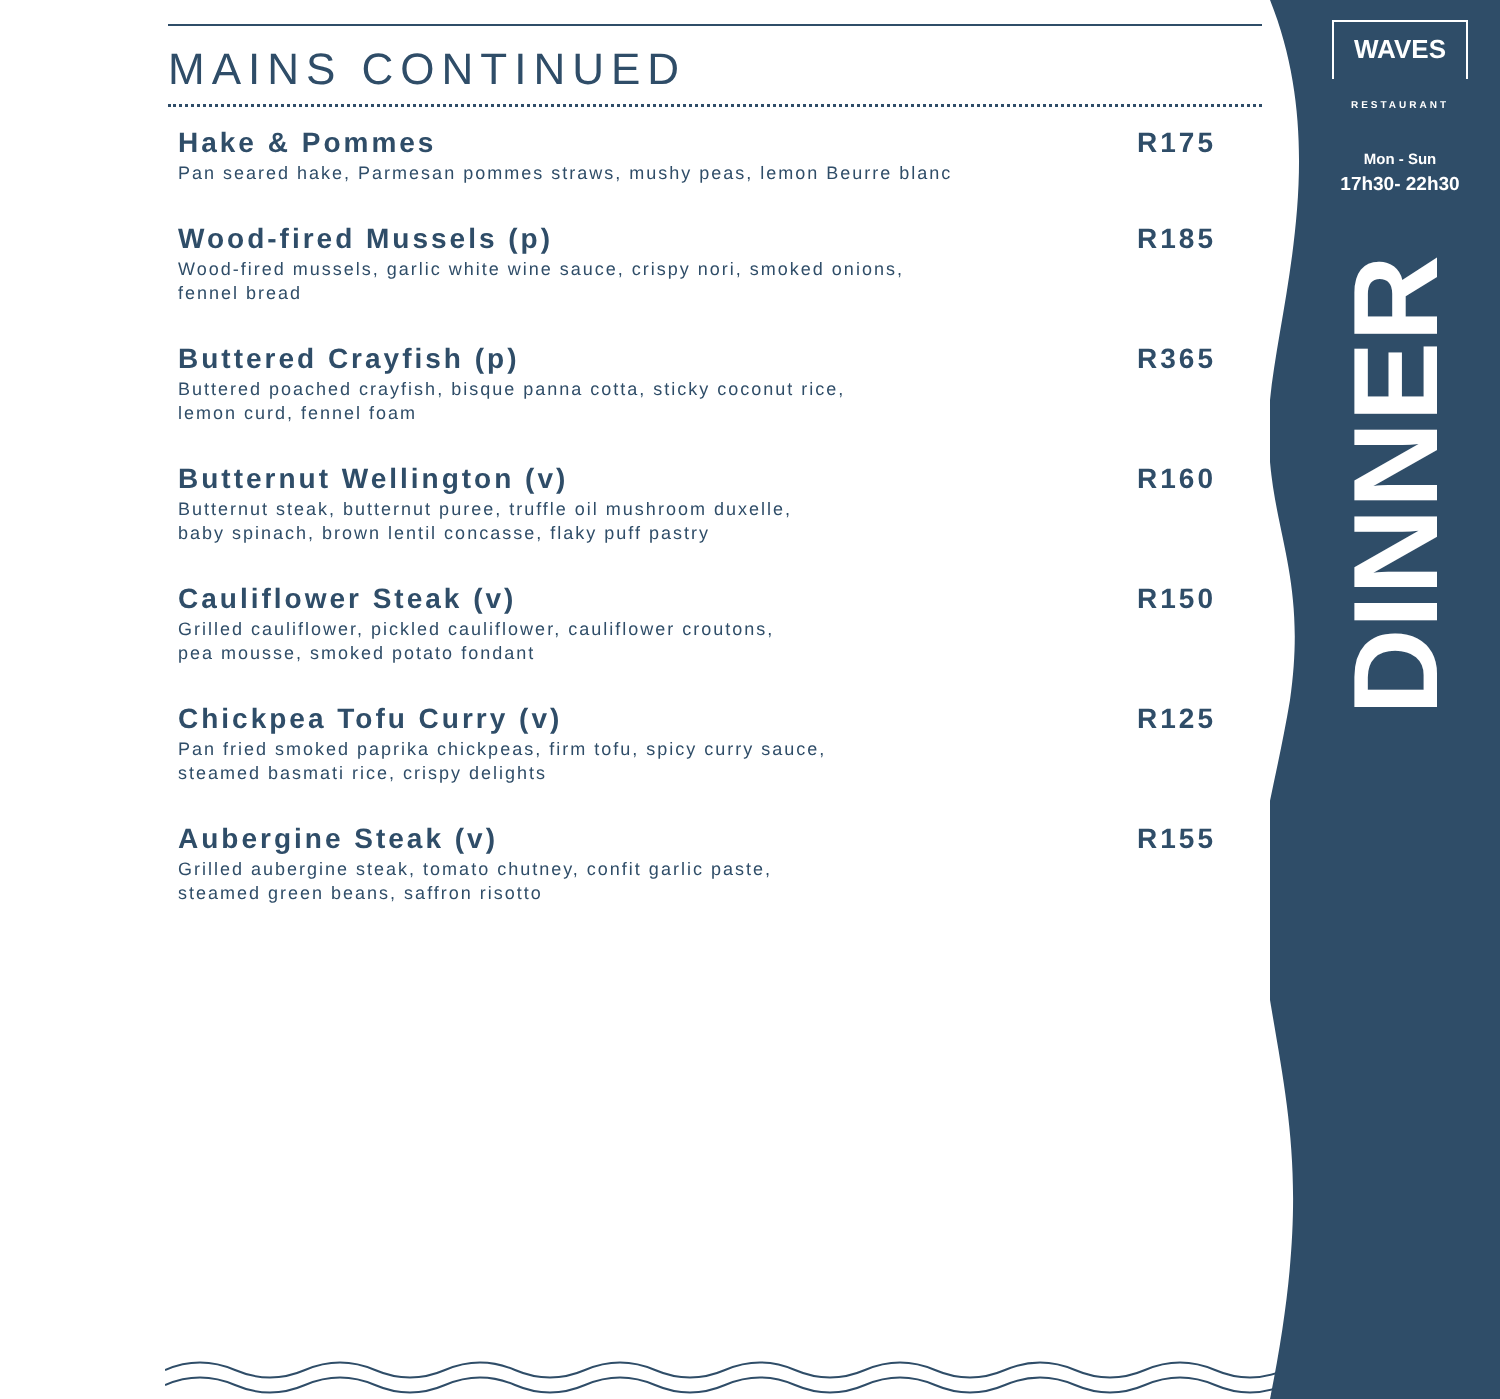MAINS CONTINUED
Hake & Pommes
Pan seared hake, Parmesan pommes straws, mushy peas, lemon Beurre blanc
R175
Wood-fired Mussels (p)
Wood-fired mussels, garlic white wine sauce, crispy nori, smoked onions,
fennel bread
R185
Buttered Crayfish (p)
Buttered poached crayfish, bisque panna cotta, sticky coconut rice,
lemon curd, fennel foam
R365
Butternut Wellington (v)
Butternut steak, butternut puree, truffle oil mushroom duxelle,
baby spinach, brown lentil concasse, flaky puff pastry
R160
Cauliflower Steak (v)
Grilled cauliflower, pickled cauliflower, cauliflower croutons,
pea mousse, smoked potato fondant
R150
Chickpea Tofu Curry (v)
Pan fried smoked paprika chickpeas, firm tofu, spicy curry sauce,
steamed basmati rice, crispy delights
R125
Aubergine Steak (v)
Grilled aubergine steak, tomato chutney, confit garlic paste,
steamed green beans, saffron risotto
R155
WAVES
RESTAURANT
Mon - Sun
17h30- 22h30
DINNER